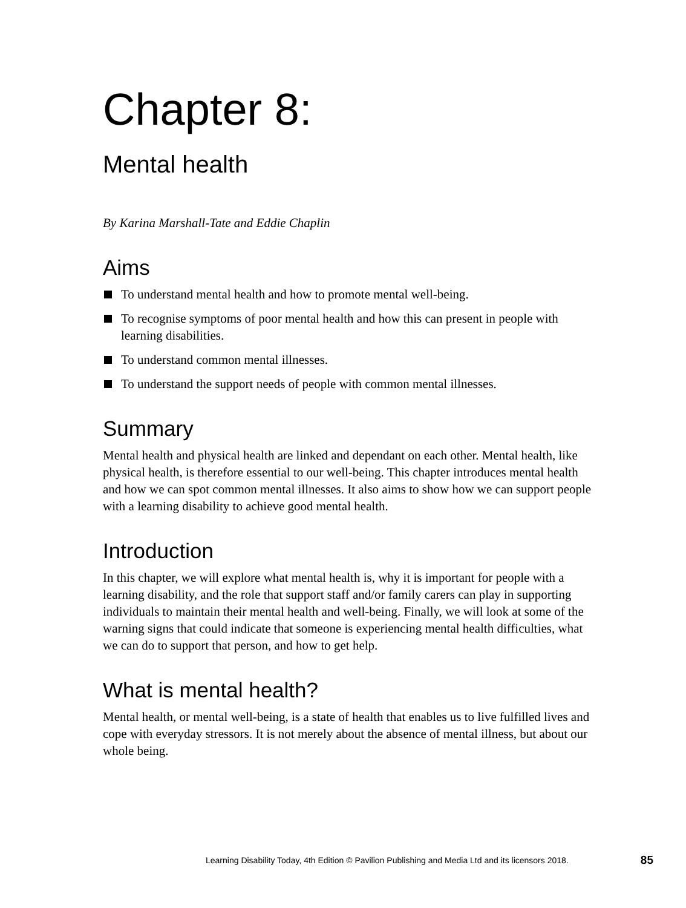Chapter 8:
Mental health
By Karina Marshall-Tate and Eddie Chaplin
Aims
To understand mental health and how to promote mental well-being.
To recognise symptoms of poor mental health and how this can present in people with learning disabilities.
To understand common mental illnesses.
To understand the support needs of people with common mental illnesses.
Summary
Mental health and physical health are linked and dependant on each other. Mental health, like physical health, is therefore essential to our well-being. This chapter introduces mental health and how we can spot common mental illnesses. It also aims to show how we can support people with a learning disability to achieve good mental health.
Introduction
In this chapter, we will explore what mental health is, why it is important for people with a learning disability, and the role that support staff and/or family carers can play in supporting individuals to maintain their mental health and well-being. Finally, we will look at some of the warning signs that could indicate that someone is experiencing mental health difficulties, what we can do to support that person, and how to get help.
What is mental health?
Mental health, or mental well-being, is a state of health that enables us to live fulfilled lives and cope with everyday stressors. It is not merely about the absence of mental illness, but about our whole being.
Learning Disability Today, 4th Edition © Pavilion Publishing and Media Ltd and its licensors 2018. 85